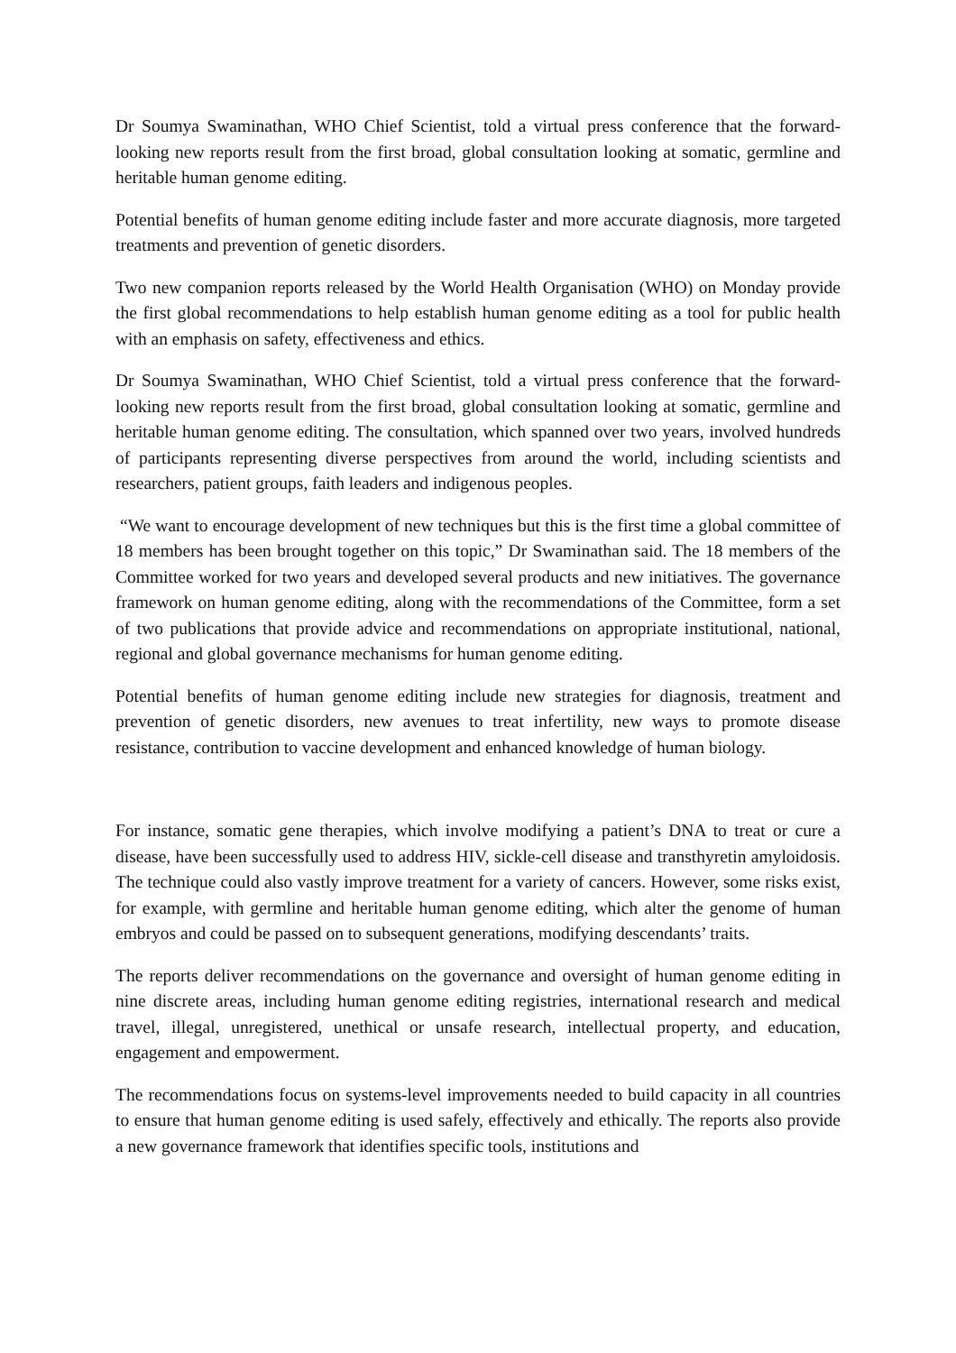Dr Soumya Swaminathan, WHO Chief Scientist, told a virtual press conference that the forward-looking new reports result from the first broad, global consultation looking at somatic, germline and heritable human genome editing.
Potential benefits of human genome editing include faster and more accurate diagnosis, more targeted treatments and prevention of genetic disorders.
Two new companion reports released by the World Health Organisation (WHO) on Monday provide the first global recommendations to help establish human genome editing as a tool for public health with an emphasis on safety, effectiveness and ethics.
Dr Soumya Swaminathan, WHO Chief Scientist, told a virtual press conference that the forward-looking new reports result from the first broad, global consultation looking at somatic, germline and heritable human genome editing. The consultation, which spanned over two years, involved hundreds of participants representing diverse perspectives from around the world, including scientists and researchers, patient groups, faith leaders and indigenous peoples.
“We want to encourage development of new techniques but this is the first time a global committee of 18 members has been brought together on this topic,” Dr Swaminathan said. The 18 members of the Committee worked for two years and developed several products and new initiatives. The governance framework on human genome editing, along with the recommendations of the Committee, form a set of two publications that provide advice and recommendations on appropriate institutional, national, regional and global governance mechanisms for human genome editing.
Potential benefits of human genome editing include new strategies for diagnosis, treatment and prevention of genetic disorders, new avenues to treat infertility, new ways to promote disease resistance, contribution to vaccine development and enhanced knowledge of human biology.
For instance, somatic gene therapies, which involve modifying a patient’s DNA to treat or cure a disease, have been successfully used to address HIV, sickle-cell disease and transthyretin amyloidosis. The technique could also vastly improve treatment for a variety of cancers. However, some risks exist, for example, with germline and heritable human genome editing, which alter the genome of human embryos and could be passed on to subsequent generations, modifying descendants’ traits.
The reports deliver recommendations on the governance and oversight of human genome editing in nine discrete areas, including human genome editing registries, international research and medical travel, illegal, unregistered, unethical or unsafe research, intellectual property, and education, engagement and empowerment.
The recommendations focus on systems-level improvements needed to build capacity in all countries to ensure that human genome editing is used safely, effectively and ethically. The reports also provide a new governance framework that identifies specific tools, institutions and